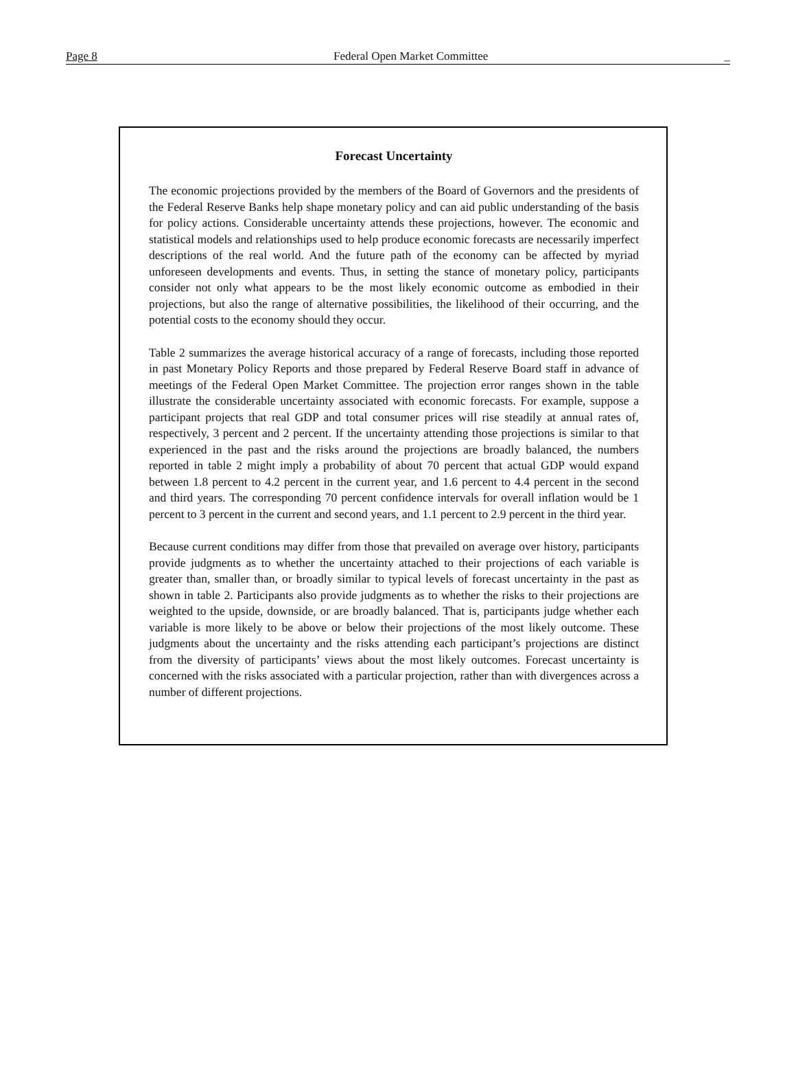Page 8 Federal Open Market Committee _
Forecast Uncertainty
The economic projections provided by the members of the Board of Governors and the presidents of the Federal Reserve Banks help shape monetary policy and can aid public understanding of the basis for policy actions. Considerable uncertainty attends these projections, however. The economic and statistical models and relationships used to help produce economic forecasts are necessarily imperfect descriptions of the real world. And the future path of the economy can be affected by myriad unforeseen developments and events. Thus, in setting the stance of monetary policy, participants consider not only what appears to be the most likely economic outcome as embodied in their projections, but also the range of alternative possibilities, the likelihood of their occurring, and the potential costs to the economy should they occur.
Table 2 summarizes the average historical accuracy of a range of forecasts, including those reported in past Monetary Policy Reports and those prepared by Federal Reserve Board staff in advance of meetings of the Federal Open Market Committee. The projection error ranges shown in the table illustrate the considerable uncertainty associated with economic forecasts. For example, suppose a participant projects that real GDP and total consumer prices will rise steadily at annual rates of, respectively, 3 percent and 2 percent. If the uncertainty attending those projections is similar to that experienced in the past and the risks around the projections are broadly balanced, the numbers reported in table 2 might imply a probability of about 70 percent that actual GDP would expand between 1.8 percent to 4.2 percent in the current year, and 1.6 percent to 4.4 percent in the second and third years. The corresponding 70 percent confidence intervals for overall inflation would be 1 percent to 3 percent in the current and second years, and 1.1 percent to 2.9 percent in the third year.
Because current conditions may differ from those that prevailed on average over history, participants provide judgments as to whether the uncertainty attached to their projections of each variable is greater than, smaller than, or broadly similar to typical levels of forecast uncertainty in the past as shown in table 2. Participants also provide judgments as to whether the risks to their projections are weighted to the upside, downside, or are broadly balanced. That is, participants judge whether each variable is more likely to be above or below their projections of the most likely outcome. These judgments about the uncertainty and the risks attending each participant’s projections are distinct from the diversity of participants’ views about the most likely outcomes. Forecast uncertainty is concerned with the risks associated with a particular projection, rather than with divergences across a number of different projections.